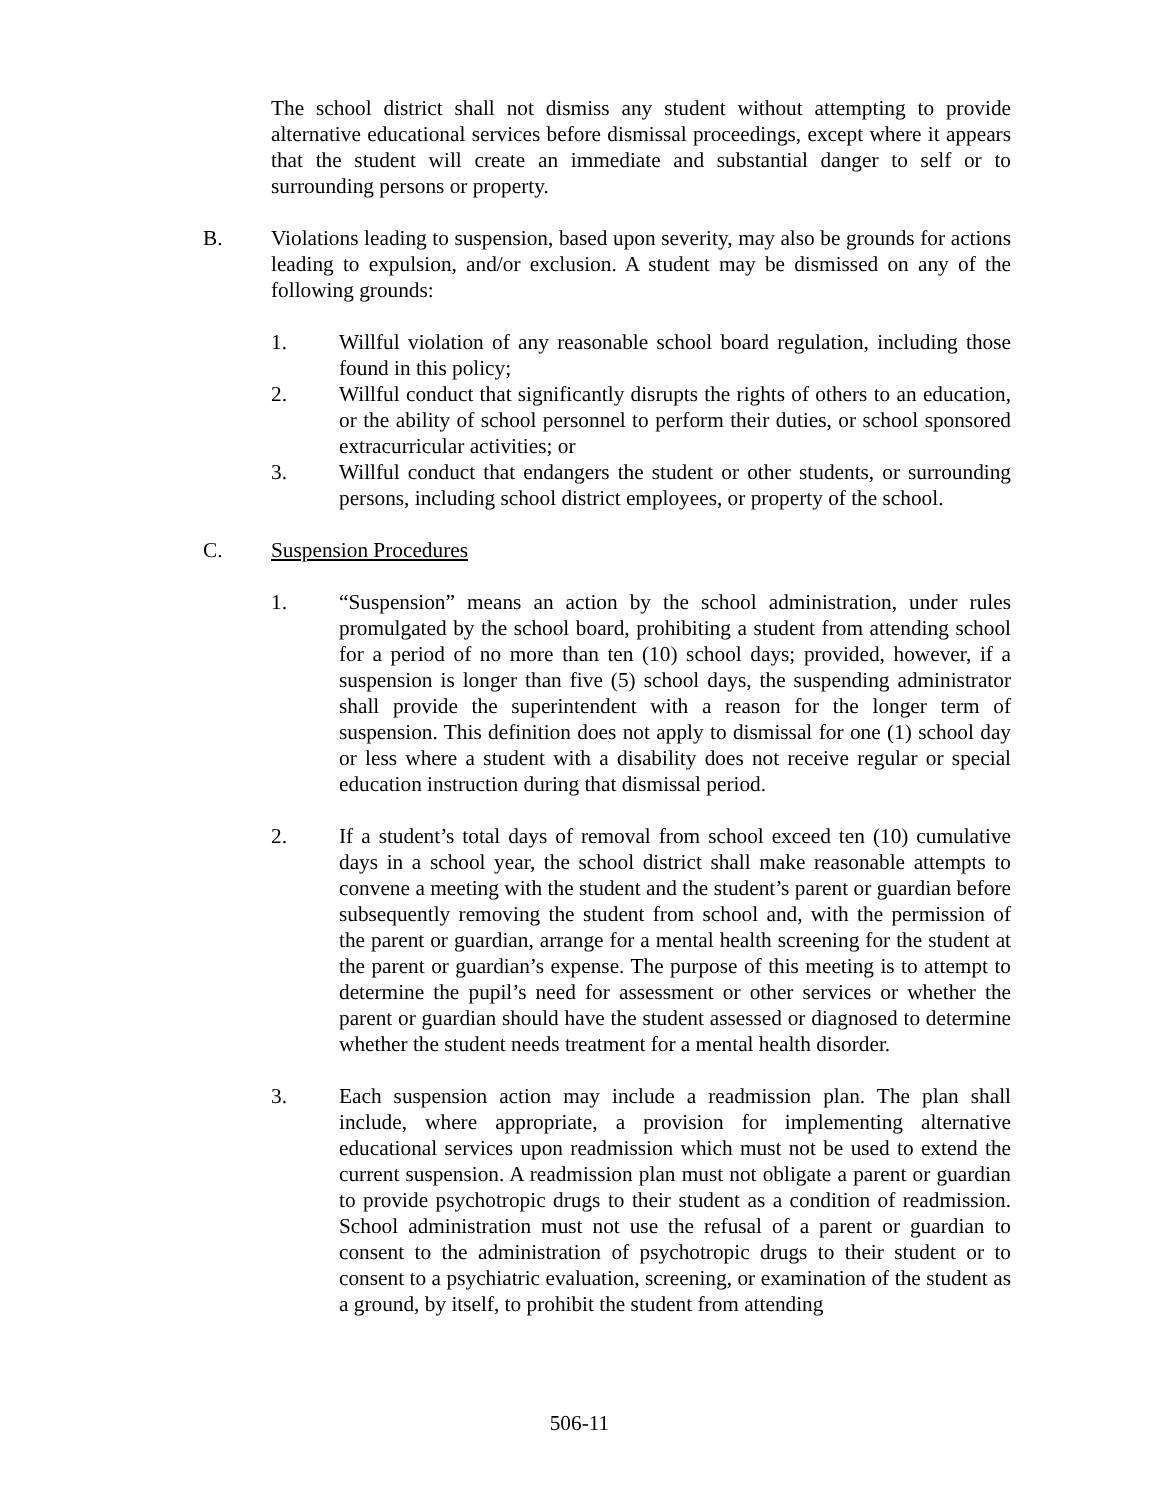The school district shall not dismiss any student without attempting to provide alternative educational services before dismissal proceedings, except where it appears that the student will create an immediate and substantial danger to self or to surrounding persons or property.
B. Violations leading to suspension, based upon severity, may also be grounds for actions leading to expulsion, and/or exclusion. A student may be dismissed on any of the following grounds:
1. Willful violation of any reasonable school board regulation, including those found in this policy;
2. Willful conduct that significantly disrupts the rights of others to an education, or the ability of school personnel to perform their duties, or school sponsored extracurricular activities; or
3. Willful conduct that endangers the student or other students, or surrounding persons, including school district employees, or property of the school.
C. Suspension Procedures
1. “Suspension” means an action by the school administration, under rules promulgated by the school board, prohibiting a student from attending school for a period of no more than ten (10) school days; provided, however, if a suspension is longer than five (5) school days, the suspending administrator shall provide the superintendent with a reason for the longer term of suspension. This definition does not apply to dismissal for one (1) school day or less where a student with a disability does not receive regular or special education instruction during that dismissal period.
2. If a student’s total days of removal from school exceed ten (10) cumulative days in a school year, the school district shall make reasonable attempts to convene a meeting with the student and the student’s parent or guardian before subsequently removing the student from school and, with the permission of the parent or guardian, arrange for a mental health screening for the student at the parent or guardian’s expense. The purpose of this meeting is to attempt to determine the pupil’s need for assessment or other services or whether the parent or guardian should have the student assessed or diagnosed to determine whether the student needs treatment for a mental health disorder.
3. Each suspension action may include a readmission plan. The plan shall include, where appropriate, a provision for implementing alternative educational services upon readmission which must not be used to extend the current suspension. A readmission plan must not obligate a parent or guardian to provide psychotropic drugs to their student as a condition of readmission. School administration must not use the refusal of a parent or guardian to consent to the administration of psychotropic drugs to their student or to consent to a psychiatric evaluation, screening, or examination of the student as a ground, by itself, to prohibit the student from attending
506-11